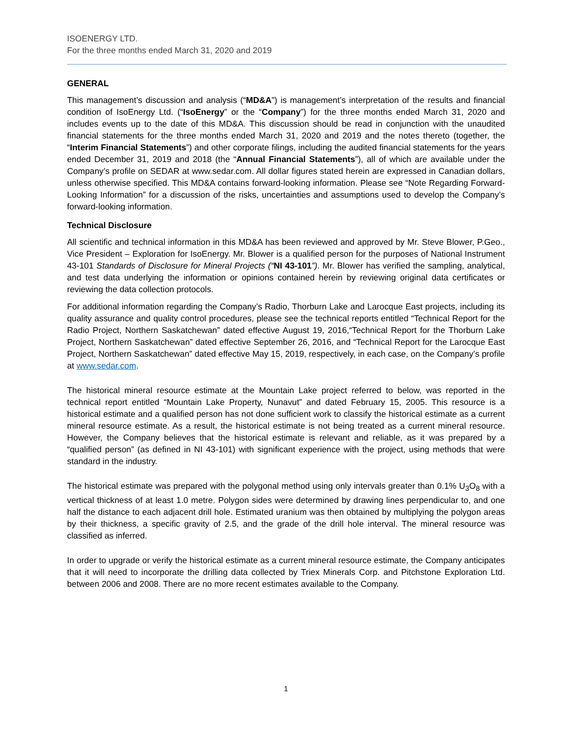ISOENERGY LTD.
For the three months ended March 31, 2020 and 2019
GENERAL
This management’s discussion and analysis (“MD&A”) is management’s interpretation of the results and financial condition of IsoEnergy Ltd. (“IsoEnergy” or the “Company”) for the three months ended March 31, 2020 and includes events up to the date of this MD&A. This discussion should be read in conjunction with the unaudited financial statements for the three months ended March 31, 2020 and 2019 and the notes thereto (together, the “Interim Financial Statements”) and other corporate filings, including the audited financial statements for the years ended December 31, 2019 and 2018 (the “Annual Financial Statements”), all of which are available under the Company’s profile on SEDAR at www.sedar.com. All dollar figures stated herein are expressed in Canadian dollars, unless otherwise specified. This MD&A contains forward-looking information. Please see “Note Regarding Forward-Looking Information” for a discussion of the risks, uncertainties and assumptions used to develop the Company’s forward-looking information.
Technical Disclosure
All scientific and technical information in this MD&A has been reviewed and approved by Mr. Steve Blower, P.Geo., Vice President – Exploration for IsoEnergy. Mr. Blower is a qualified person for the purposes of National Instrument 43-101 Standards of Disclosure for Mineral Projects (“NI 43-101”). Mr. Blower has verified the sampling, analytical, and test data underlying the information or opinions contained herein by reviewing original data certificates or reviewing the data collection protocols.
For additional information regarding the Company’s Radio, Thorburn Lake and Larocque East projects, including its quality assurance and quality control procedures, please see the technical reports entitled “Technical Report for the Radio Project, Northern Saskatchewan” dated effective August 19, 2016,“Technical Report for the Thorburn Lake Project, Northern Saskatchewan” dated effective September 26, 2016, and “Technical Report for the Larocque East Project, Northern Saskatchewan” dated effective May 15, 2019, respectively, in each case, on the Company’s profile at www.sedar.com.
The historical mineral resource estimate at the Mountain Lake project referred to below, was reported in the technical report entitled “Mountain Lake Property, Nunavut” and dated February 15, 2005. This resource is a historical estimate and a qualified person has not done sufficient work to classify the historical estimate as a current mineral resource estimate. As a result, the historical estimate is not being treated as a current mineral resource. However, the Company believes that the historical estimate is relevant and reliable, as it was prepared by a “qualified person” (as defined in NI 43-101) with significant experience with the project, using methods that were standard in the industry.
The historical estimate was prepared with the polygonal method using only intervals greater than 0.1% U<sub>3</sub>O<sub>8</sub> with a vertical thickness of at least 1.0 metre. Polygon sides were determined by drawing lines perpendicular to, and one half the distance to each adjacent drill hole. Estimated uranium was then obtained by multiplying the polygon areas by their thickness, a specific gravity of 2.5, and the grade of the drill hole interval. The mineral resource was classified as inferred.
In order to upgrade or verify the historical estimate as a current mineral resource estimate, the Company anticipates that it will need to incorporate the drilling data collected by Triex Minerals Corp. and Pitchstone Exploration Ltd. between 2006 and 2008. There are no more recent estimates available to the Company.
1